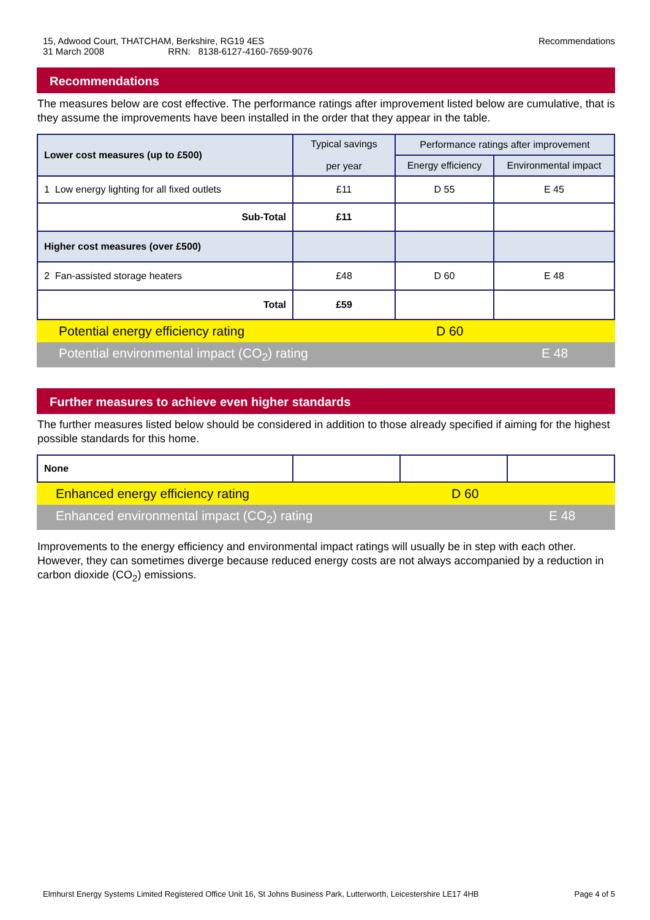15, Adwood Court, THATCHAM, Berkshire, RG19 4ES
31 March 2008 RRN: 8138-6127-4160-7659-9076
Recommendations
Recommendations
The measures below are cost effective. The performance ratings after improvement listed below are cumulative, that is they assume the improvements have been installed in the order that they appear in the table.
| Lower cost measures (up to £500) | Typical savings per year | Performance ratings after improvement | |
| --- | --- | --- | --- |
| | | Energy efficiency | Environmental impact |
| 1 Low energy lighting for all fixed outlets | £11 | D 55 | E 45 |
| Sub-Total | £11 | | |
| Higher cost measures (over £500) | | | |
| 2 Fan-assisted storage heaters | £48 | D 60 | E 48 |
| Total | £59 | | |
Potential energy efficiency rating D 60
Potential environmental impact (CO<sub>2</sub>) rating E 48
Further measures to achieve even higher standards
The further measures listed below should be considered in addition to those already specified if aiming for the highest possible standards for this home.
| None | | | |
Enhanced energy efficiency rating D 60
Enhanced environmental impact (CO<sub>2</sub>) rating E 48
Improvements to the energy efficiency and environmental impact ratings will usually be in step with each other. However, they can sometimes diverge because reduced energy costs are not always accompanied by a reduction in carbon dioxide (CO<sub>2</sub>) emissions.
Elmhurst Energy Systems Limited Registered Office Unit 16, St Johns Business Park, Lutterworth, Leicestershire LE17 4HB Page 4 of 5